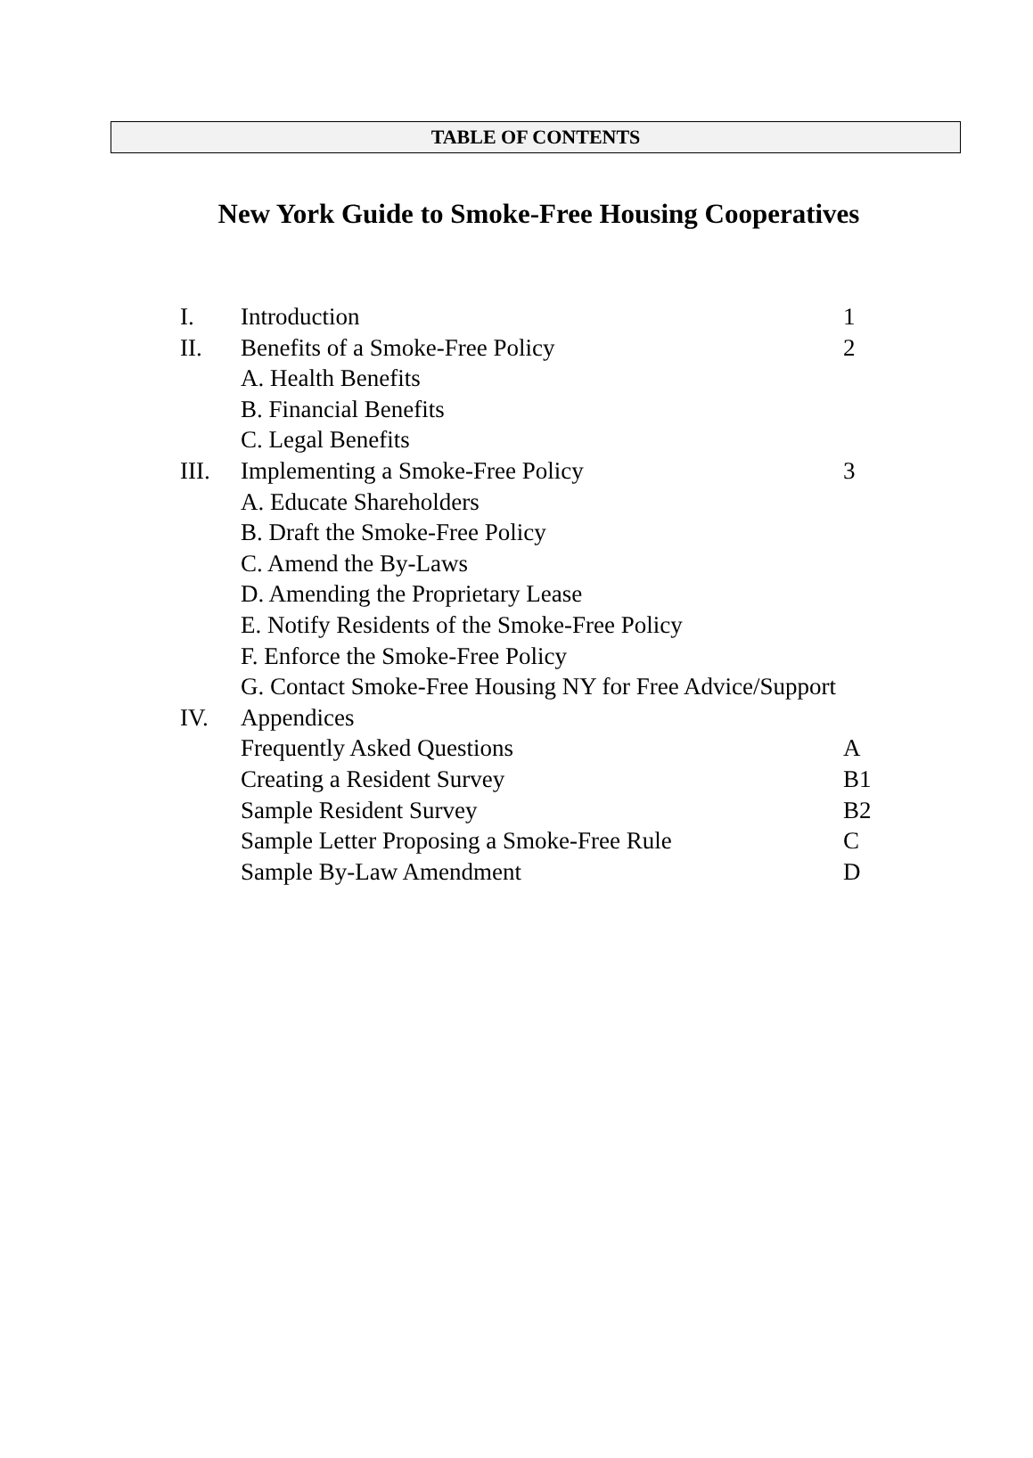TABLE OF CONTENTS
New York Guide to Smoke-Free Housing Cooperatives
I. Introduction 1
II. Benefits of a Smoke-Free Policy 2
A. Health Benefits
B. Financial Benefits
C. Legal Benefits
III. Implementing a Smoke-Free Policy 3
A. Educate Shareholders
B. Draft the Smoke-Free Policy
C. Amend the By-Laws
D. Amending the Proprietary Lease
E. Notify Residents of the Smoke-Free Policy
F. Enforce the Smoke-Free Policy
G. Contact Smoke-Free Housing NY for Free Advice/Support
IV. Appendices
Frequently Asked Questions A
Creating a Resident Survey B1
Sample Resident Survey B2
Sample Letter Proposing a Smoke-Free Rule C
Sample By-Law Amendment D